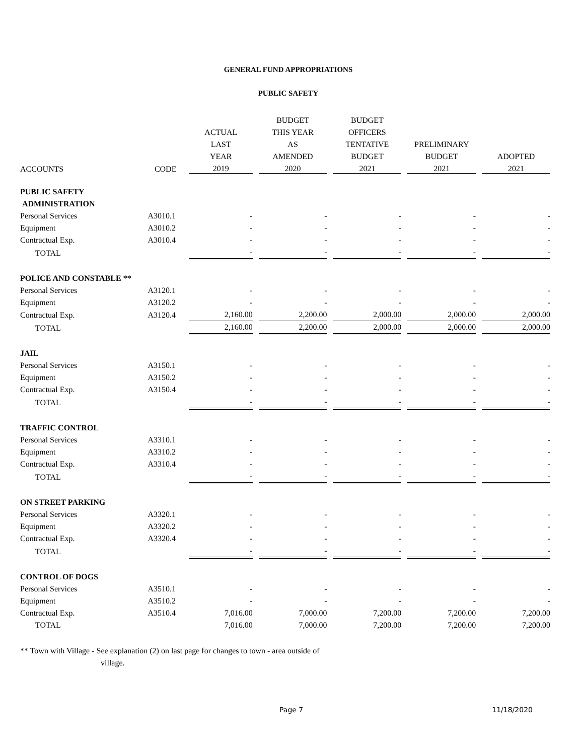GENERAL FUND APPROPRIATIONS
PUBLIC SAFETY
| | | | BUDGET | BUDGET | | |
| --- | --- | --- | --- | --- | --- | --- |
| | | ACTUAL | THIS YEAR | OFFICERS | | |
| | | LAST | AS | TENTATIVE | PRELIMINARY | |
| | | YEAR | AMENDED | BUDGET | BUDGET | ADOPTED |
| ACCOUNTS | CODE | 2019 | 2020 | 2021 | 2021 | 2021 |
| PUBLIC SAFETY | | | | | | |
| ADMINISTRATION | | | | | | |
| Personal Services | A3010.1 | - | - | - | - | - |
| Equipment | A3010.2 | - | - | - | - | - |
| Contractual Exp. | A3010.4 | - | - | - | - | - |
| TOTAL | | - | - | - | - | - |
| POLICE AND CONSTABLE ** | | | | | | |
| Personal Services | A3120.1 | - | - | - | - | - |
| Equipment | A3120.2 | - | - | - | - | - |
| Contractual Exp. | A3120.4 | 2,160.00 | 2,200.00 | 2,000.00 | 2,000.00 | 2,000.00 |
| TOTAL | | 2,160.00 | 2,200.00 | 2,000.00 | 2,000.00 | 2,000.00 |
| JAIL | | | | | | |
| Personal Services | A3150.1 | - | - | - | - | - |
| Equipment | A3150.2 | - | - | - | - | - |
| Contractual Exp. | A3150.4 | - | - | - | - | - |
| TOTAL | | - | - | - | - | - |
| TRAFFIC CONTROL | | | | | | |
| Personal Services | A3310.1 | - | - | - | - | - |
| Equipment | A3310.2 | - | - | - | - | - |
| Contractual Exp. | A3310.4 | - | - | - | - | - |
| TOTAL | | - | - | - | - | - |
| ON STREET PARKING | | | | | | |
| Personal Services | A3320.1 | - | - | - | - | - |
| Equipment | A3320.2 | - | - | - | - | - |
| Contractual Exp. | A3320.4 | - | - | - | - | - |
| TOTAL | | - | - | - | - | - |
| CONTROL OF DOGS | | | | | | |
| Personal Services | A3510.1 | - | - | - | - | - |
| Equipment | A3510.2 | - | - | - | - | - |
| Contractual Exp. | A3510.4 | 7,016.00 | 7,000.00 | 7,200.00 | 7,200.00 | 7,200.00 |
| TOTAL | | 7,016.00 | 7,000.00 | 7,200.00 | 7,200.00 | 7,200.00 |
** Town with Village - See explanation (2) on last page for changes to town - area outside of
village.
Page 7 11/18/2020